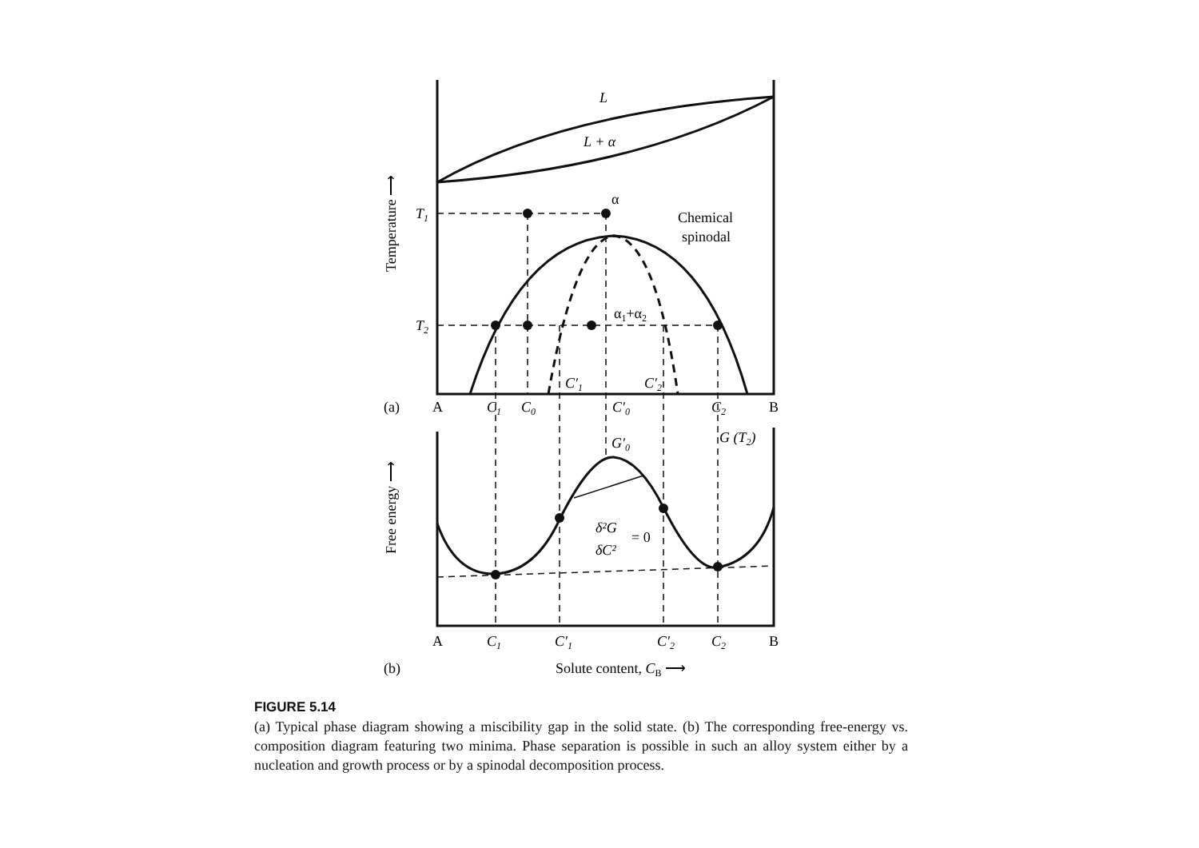L
L + α
α
Chemical
spinodal
α1+α2
T1
T2
C′1
C′2
(a)
A
C1
C0
C′0
C2
B
G′0
G (T2)
δ²G
= 0
δC²
A
C1
C′1
C′2
C2
B
(b)
Solute content, CB ⟶
Temperature ⟶
Free energy ⟶
FIGURE 5.14
(a) Typical phase diagram showing a miscibility gap in the solid state. (b) The corresponding free-energy vs. composition diagram featuring two minima. Phase separation is possible in such an alloy system either by a nucleation and growth process or by a spinodal decomposition process.